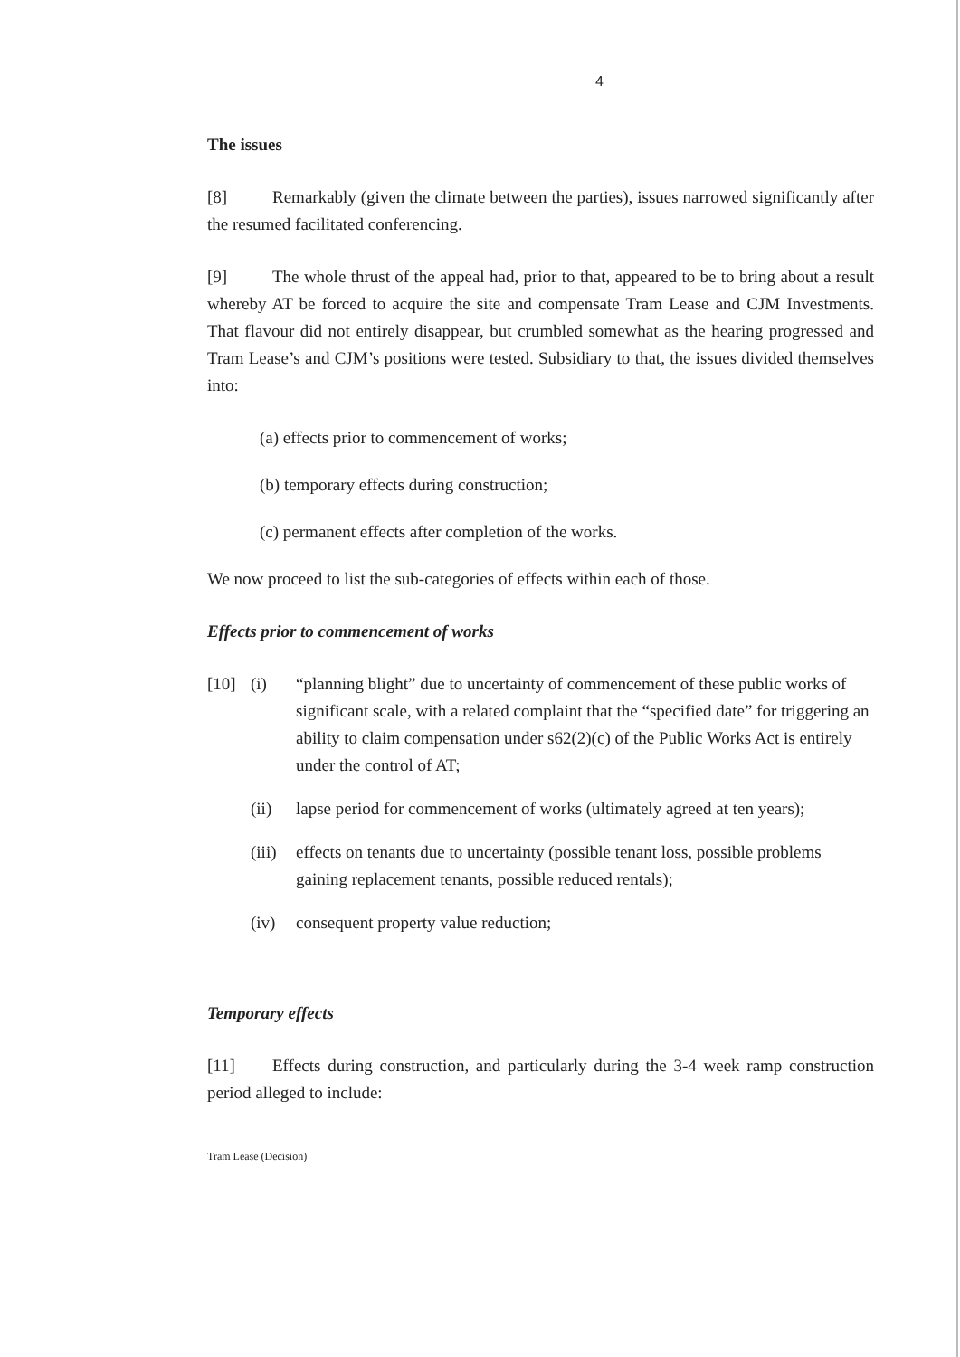4
The issues
[8] Remarkably (given the climate between the parties), issues narrowed significantly after the resumed facilitated conferencing.
[9] The whole thrust of the appeal had, prior to that, appeared to be to bring about a result whereby AT be forced to acquire the site and compensate Tram Lease and CJM Investments. That flavour did not entirely disappear, but crumbled somewhat as the hearing progressed and Tram Lease’s and CJM’s positions were tested. Subsidiary to that, the issues divided themselves into:
(a) effects prior to commencement of works;
(b) temporary effects during construction;
(c) permanent effects after completion of the works.
We now proceed to list the sub-categories of effects within each of those.
Effects prior to commencement of works
[10] (i) “planning blight” due to uncertainty of commencement of these public works of significant scale, with a related complaint that the “specified date” for triggering an ability to claim compensation under s62(2)(c) of the Public Works Act is entirely under the control of AT;
(ii) lapse period for commencement of works (ultimately agreed at ten years);
(iii)
effects on tenants due to uncertainty (possible tenant loss, possible problems gaining replacement tenants, possible reduced rentals);
(iv) consequent property value reduction;
Temporary effects
[11] Effects during construction, and particularly during the 3-4 week ramp construction period alleged to include:
Tram Lease (Decision)